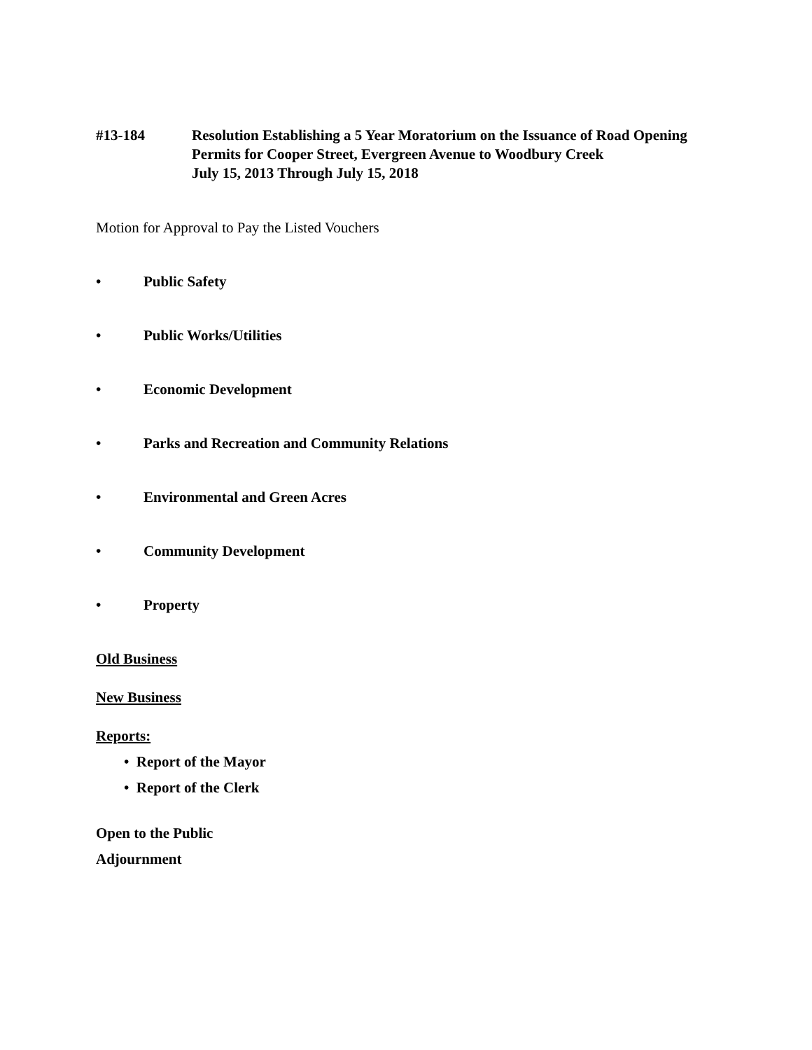#13-184 Resolution Establishing a 5 Year Moratorium on the Issuance of Road Opening Permits for Cooper Street, Evergreen Avenue to Woodbury Creek
July 15, 2013 Through July 15, 2018
Motion for Approval to Pay the Listed Vouchers
• Public Safety
• Public Works/Utilities
• Economic Development
• Parks and Recreation and Community Relations
• Environmental and Green Acres
• Community Development
• Property
Old Business
New Business
Reports:
• Report of the Mayor
• Report of the Clerk
Open to the Public
Adjournment